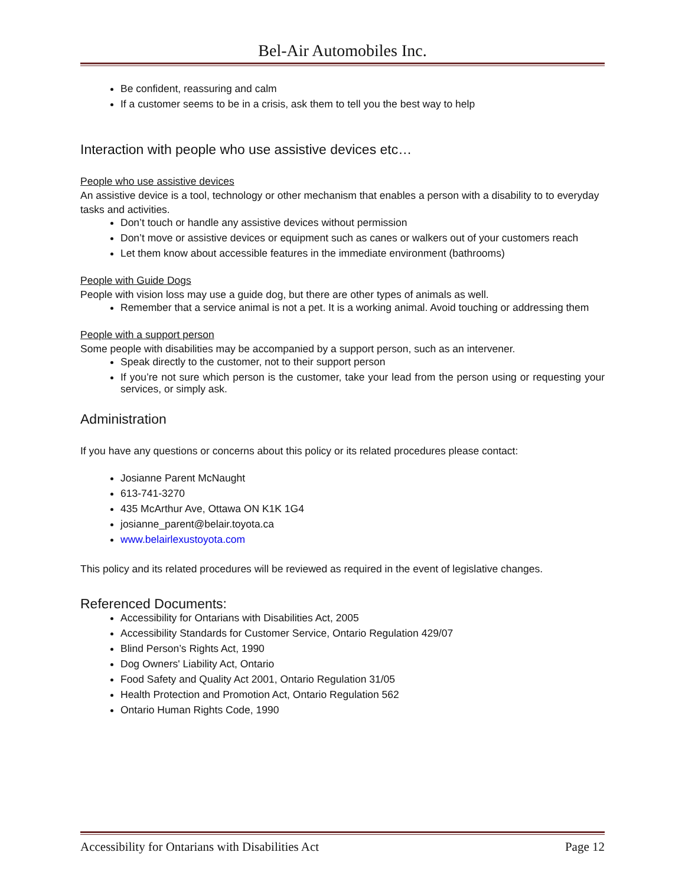Bel-Air Automobiles Inc.
Be confident, reassuring and calm
If a customer seems to be in a crisis, ask them to tell you the best way to help
Interaction with people who use assistive devices etc…
People who use assistive devices
An assistive device is a tool, technology or other mechanism that enables a person with a disability to to everyday tasks and activities.
Don’t touch or handle any assistive devices without permission
Don’t move or assistive devices or equipment such as canes or walkers out of your customers reach
Let them know about accessible features in the immediate environment (bathrooms)
People with Guide Dogs
People with vision loss may use a guide dog, but there are other types of animals as well.
Remember that a service animal is not a pet. It is a working animal. Avoid touching or addressing them
People with a support person
Some people with disabilities may be accompanied by a support person, such as an intervener.
Speak directly to the customer, not to their support person
If you’re not sure which person is the customer, take your lead from the person using or requesting your services, or simply ask.
Administration
If you have any questions or concerns about this policy or its related procedures please contact:
Josianne Parent McNaught
613-741-3270
435 McArthur Ave, Ottawa ON K1K 1G4
josianne_parent@belair.toyota.ca
www.belairlexustoyota.com
This policy and its related procedures will be reviewed as required in the event of legislative changes.
Referenced Documents:
Accessibility for Ontarians with Disabilities Act, 2005
Accessibility Standards for Customer Service, Ontario Regulation 429/07
Blind Person’s Rights Act, 1990
Dog Owners' Liability Act, Ontario
Food Safety and Quality Act 2001, Ontario Regulation 31/05
Health Protection and Promotion Act, Ontario Regulation 562
Ontario Human Rights Code, 1990
Accessibility for Ontarians with Disabilities Act Page 12